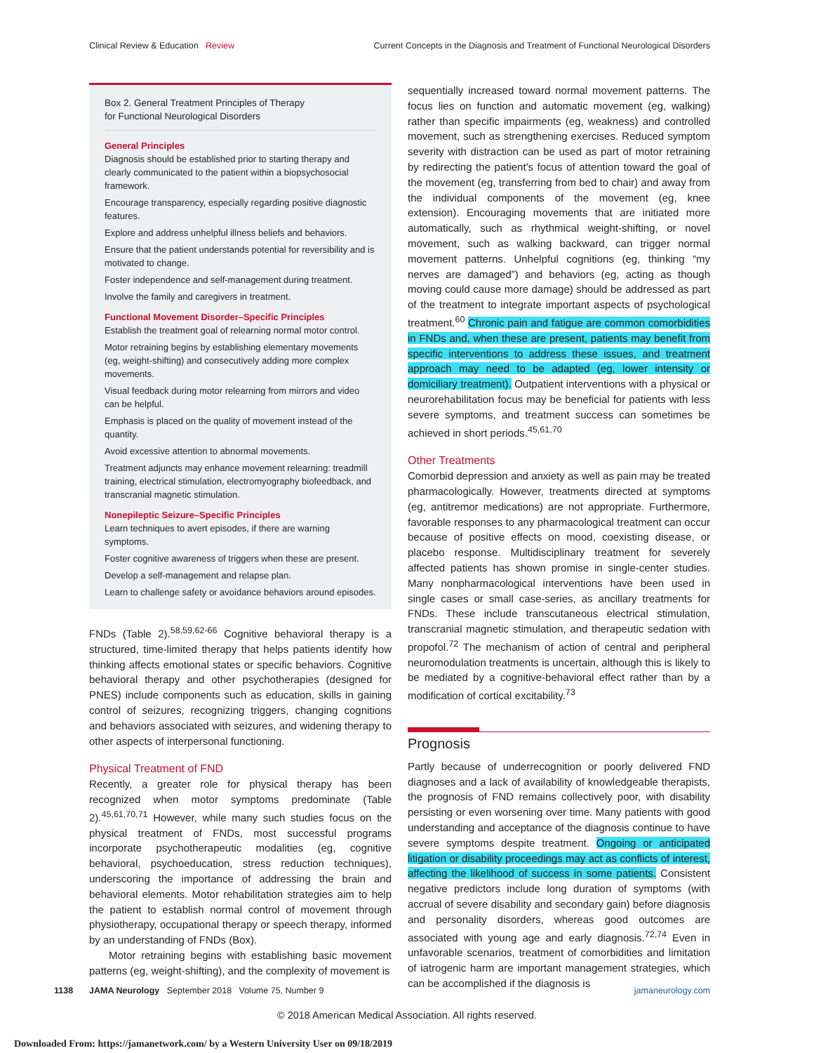Clinical Review & Education Review Current Concepts in the Diagnosis and Treatment of Functional Neurological Disorders
Box 2. General Treatment Principles of Therapy
for Functional Neurological Disorders
General Principles
Diagnosis should be established prior to starting therapy and clearly communicated to the patient within a biopsychosocial framework.
Encourage transparency, especially regarding positive diagnostic features.
Explore and address unhelpful illness beliefs and behaviors.
Ensure that the patient understands potential for reversibility and is motivated to change.
Foster independence and self-management during treatment.
Involve the family and caregivers in treatment.
Functional Movement Disorder–Specific Principles
Establish the treatment goal of relearning normal motor control.
Motor retraining begins by establishing elementary movements (eg, weight-shifting) and consecutively adding more complex movements.
Visual feedback during motor relearning from mirrors and video can be helpful.
Emphasis is placed on the quality of movement instead of the quantity.
Avoid excessive attention to abnormal movements.
Treatment adjuncts may enhance movement relearning: treadmill training, electrical stimulation, electromyography biofeedback, and transcranial magnetic stimulation.
Nonepileptic Seizure–Specific Principles
Learn techniques to avert episodes, if there are warning symptoms.
Foster cognitive awareness of triggers when these are present.
Develop a self-management and relapse plan.
Learn to challenge safety or avoidance behaviors around episodes.
FNDs (Table 2).<sup>58,59,62-66</sup> Cognitive behavioral therapy is a structured, time-limited therapy that helps patients identify how thinking affects emotional states or specific behaviors. Cognitive behavioral therapy and other psychotherapies (designed for PNES) include components such as education, skills in gaining control of seizures, recognizing triggers, changing cognitions and behaviors associated with seizures, and widening therapy to other aspects of interpersonal functioning.
Physical Treatment of FND
Recently, a greater role for physical therapy has been recognized when motor symptoms predominate (Table 2).<sup>45,61,70,71</sup> However, while many such studies focus on the physical treatment of FNDs, most successful programs incorporate psychotherapeutic modalities (eg, cognitive behavioral, psychoeducation, stress reduction techniques), underscoring the importance of addressing the brain and behavioral elements. Motor rehabilitation strategies aim to help the patient to establish normal control of movement through physiotherapy, occupational therapy or speech therapy, informed by an understanding of FNDs (Box).
Motor retraining begins with establishing basic movement patterns (eg, weight-shifting), and the complexity of movement is
sequentially increased toward normal movement patterns. The focus lies on function and automatic movement (eg, walking) rather than specific impairments (eg, weakness) and controlled movement, such as strengthening exercises. Reduced symptom severity with distraction can be used as part of motor retraining by redirecting the patient's focus of attention toward the goal of the movement (eg, transferring from bed to chair) and away from the individual components of the movement (eg, knee extension). Encouraging movements that are initiated more automatically, such as rhythmical weight-shifting, or novel movement, such as walking backward, can trigger normal movement patterns. Unhelpful cognitions (eg, thinking “my nerves are damaged”) and behaviors (eg, acting as though moving could cause more damage) should be addressed as part of the treatment to integrate important aspects of psychological treatment.<sup>60</sup> Chronic pain and fatigue are common comorbidities in FNDs and, when these are present, patients may benefit from specific interventions to address these issues, and treatment approach may need to be adapted (eg, lower intensity or domiciliary treatment). Outpatient interventions with a physical or neurorehabilitation focus may be beneficial for patients with less severe symptoms, and treatment success can sometimes be achieved in short periods.<sup>45,61,70</sup>
Other Treatments
Comorbid depression and anxiety as well as pain may be treated pharmacologically. However, treatments directed at symptoms (eg, antitremor medications) are not appropriate. Furthermore, favorable responses to any pharmacological treatment can occur because of positive effects on mood, coexisting disease, or placebo response. Multidisciplinary treatment for severely affected patients has shown promise in single-center studies. Many nonpharmacological interventions have been used in single cases or small case-series, as ancillary treatments for FNDs. These include transcutaneous electrical stimulation, transcranial magnetic stimulation, and therapeutic sedation with propofol.<sup>72</sup> The mechanism of action of central and peripheral neuromodulation treatments is uncertain, although this is likely to be mediated by a cognitive-behavioral effect rather than by a modification of cortical excitability.<sup>73</sup>
Prognosis
Partly because of underrecognition or poorly delivered FND diagnoses and a lack of availability of knowledgeable therapists, the prognosis of FND remains collectively poor, with disability persisting or even worsening over time. Many patients with good understanding and acceptance of the diagnosis continue to have severe symptoms despite treatment. Ongoing or anticipated litigation or disability proceedings may act as conflicts of interest, affecting the likelihood of success in some patients. Consistent negative predictors include long duration of symptoms (with accrual of severe disability and secondary gain) before diagnosis and personality disorders, whereas good outcomes are associated with young age and early diagnosis.<sup>72,74</sup> Even in unfavorable scenarios, treatment of comorbidities and limitation of iatrogenic harm are important management strategies, which can be accomplished if the diagnosis is
1138 JAMA Neurology September 2018 Volume 75, Number 9 jamaneurology.com
© 2018 American Medical Association. All rights reserved.
Downloaded From: https://jamanetwork.com/ by a Western University User on 09/18/2019